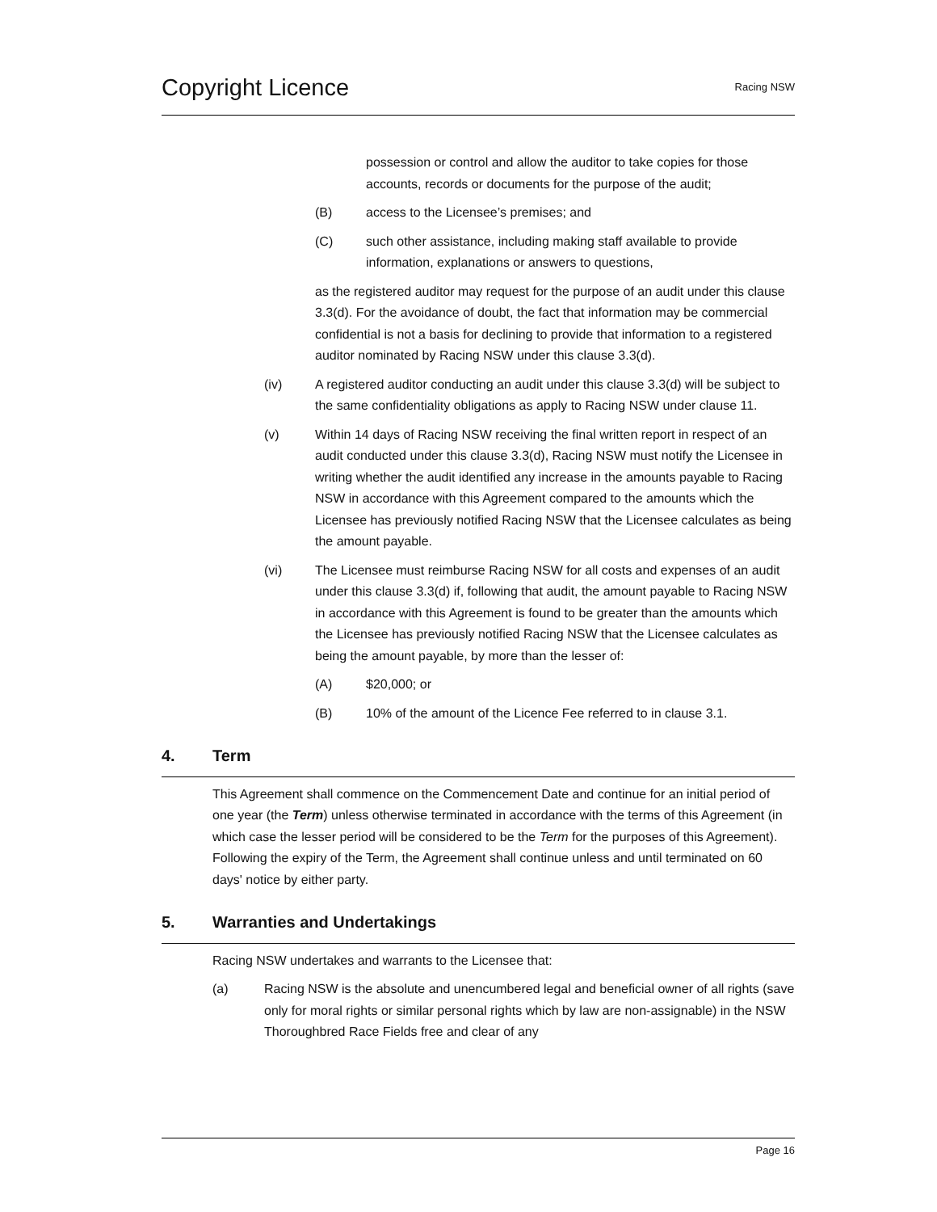Copyright Licence
Racing NSW
possession or control and allow the auditor to take copies for those accounts, records or documents for the purpose of the audit;
(B) access to the Licensee’s premises; and
(C) such other assistance, including making staff available to provide information, explanations or answers to questions,
as the registered auditor may request for the purpose of an audit under this clause 3.3(d). For the avoidance of doubt, the fact that information may be commercial confidential is not a basis for declining to provide that information to a registered auditor nominated by Racing NSW under this clause 3.3(d).
(iv) A registered auditor conducting an audit under this clause 3.3(d) will be subject to the same confidentiality obligations as apply to Racing NSW under clause 11.
(v) Within 14 days of Racing NSW receiving the final written report in respect of an audit conducted under this clause 3.3(d), Racing NSW must notify the Licensee in writing whether the audit identified any increase in the amounts payable to Racing NSW in accordance with this Agreement compared to the amounts which the Licensee has previously notified Racing NSW that the Licensee calculates as being the amount payable.
(vi) The Licensee must reimburse Racing NSW for all costs and expenses of an audit under this clause 3.3(d) if, following that audit, the amount payable to Racing NSW in accordance with this Agreement is found to be greater than the amounts which the Licensee has previously notified Racing NSW that the Licensee calculates as being the amount payable, by more than the lesser of:
(A) $20,000; or
(B) 10% of the amount of the Licence Fee referred to in clause 3.1.
4. Term
This Agreement shall commence on the Commencement Date and continue for an initial period of one year (the Term) unless otherwise terminated in accordance with the terms of this Agreement (in which case the lesser period will be considered to be the Term for the purposes of this Agreement). Following the expiry of the Term, the Agreement shall continue unless and until terminated on 60 days' notice by either party.
5. Warranties and Undertakings
Racing NSW undertakes and warrants to the Licensee that:
(a) Racing NSW is the absolute and unencumbered legal and beneficial owner of all rights (save only for moral rights or similar personal rights which by law are non-assignable) in the NSW Thoroughbred Race Fields free and clear of any
Page 16